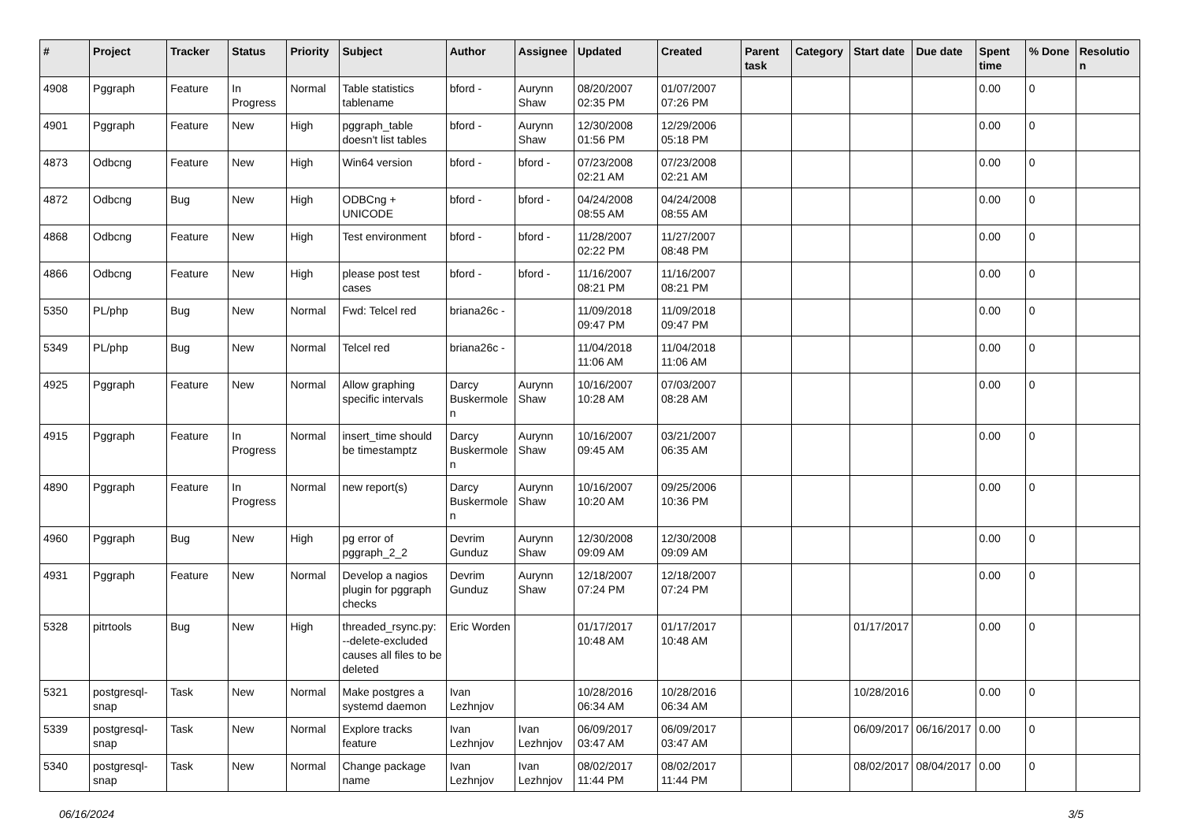| # | Project | Tracker | Status | Priority | Subject | Author | Assignee | Updated | Created | Parent task | Category | Start date | Due date | Spent time | % Done | Resolution |
| --- | --- | --- | --- | --- | --- | --- | --- | --- | --- | --- | --- | --- | --- | --- | --- | --- |
| 4908 | Pggraph | Feature | In Progress | Normal | Table statistics tablename | bford - | Aurynn Shaw | 08/20/2007 02:35 PM | 01/07/2007 07:26 PM | | | | | 0.00 | 0 | |
| 4901 | Pggraph | Feature | New | High | pggraph_table doesn't list tables | bford - | Aurynn Shaw | 12/30/2008 01:56 PM | 12/29/2006 05:18 PM | | | | | 0.00 | 0 | |
| 4873 | Odbcng | Feature | New | High | Win64 version | bford - | bford - | 07/23/2008 02:21 AM | 07/23/2008 02:21 AM | | | | | 0.00 | 0 | |
| 4872 | Odbcng | Bug | New | High | ODBCng + UNICODE | bford - | bford - | 04/24/2008 08:55 AM | 04/24/2008 08:55 AM | | | | | 0.00 | 0 | |
| 4868 | Odbcng | Feature | New | High | Test environment | bford - | bford - | 11/28/2007 02:22 PM | 11/27/2007 08:48 PM | | | | | 0.00 | 0 | |
| 4866 | Odbcng | Feature | New | High | please post test cases | bford - | bford - | 11/16/2007 08:21 PM | 11/16/2007 08:21 PM | | | | | 0.00 | 0 | |
| 5350 | PL/php | Bug | New | Normal | Fwd: Telcel red | briana26c - | | 11/09/2018 09:47 PM | 11/09/2018 09:47 PM | | | | | 0.00 | 0 | |
| 5349 | PL/php | Bug | New | Normal | Telcel red | briana26c - | | 11/04/2018 11:06 AM | 11/04/2018 11:06 AM | | | | | 0.00 | 0 | |
| 4925 | Pggraph | Feature | New | Normal | Allow graphing specific intervals | Darcy Buskermolen | Aurynn Shaw | 10/16/2007 10:28 AM | 07/03/2007 08:28 AM | | | | | 0.00 | 0 | |
| 4915 | Pggraph | Feature | In Progress | Normal | insert_time should be timestamptz | Darcy Buskermolen | Aurynn Shaw | 10/16/2007 09:45 AM | 03/21/2007 06:35 AM | | | | | 0.00 | 0 | |
| 4890 | Pggraph | Feature | In Progress | Normal | new report(s) | Darcy Buskermolen | Aurynn Shaw | 10/16/2007 10:20 AM | 09/25/2006 10:36 PM | | | | | 0.00 | 0 | |
| 4960 | Pggraph | Bug | New | High | pg error of pggraph_2_2 | Devrim Gunduz | Aurynn Shaw | 12/30/2008 09:09 AM | 12/30/2008 09:09 AM | | | | | 0.00 | 0 | |
| 4931 | Pggraph | Feature | New | Normal | Develop a nagios plugin for pggraph checks | Devrim Gunduz | Aurynn Shaw | 12/18/2007 07:24 PM | 12/18/2007 07:24 PM | | | | | 0.00 | 0 | |
| 5328 | pitrtools | Bug | New | High | threaded_rsync.py: --delete-excluded causes all files to be deleted | Eric Worden | | 01/17/2017 10:48 AM | 01/17/2017 10:48 AM | | | 01/17/2017 | | 0.00 | 0 | |
| 5321 | postgresql-snap | Task | New | Normal | Make postgres a systemd daemon | Ivan Lezhnjov | | 10/28/2016 06:34 AM | 10/28/2016 06:34 AM | | | 10/28/2016 | | 0.00 | 0 | |
| 5339 | postgresql-snap | Task | New | Normal | Explore tracks feature | Ivan Lezhnjov | Ivan Lezhnjov | 06/09/2017 03:47 AM | 06/09/2017 03:47 AM | | | 06/09/2017 | 06/16/2017 | 0.00 | 0 | |
| 5340 | postgresql-snap | Task | New | Normal | Change package name | Ivan Lezhnjov | Ivan Lezhnjov | 08/02/2017 11:44 PM | 08/02/2017 11:44 PM | | | 08/02/2017 | 08/04/2017 | 0.00 | 0 | |
06/16/2024 3/5